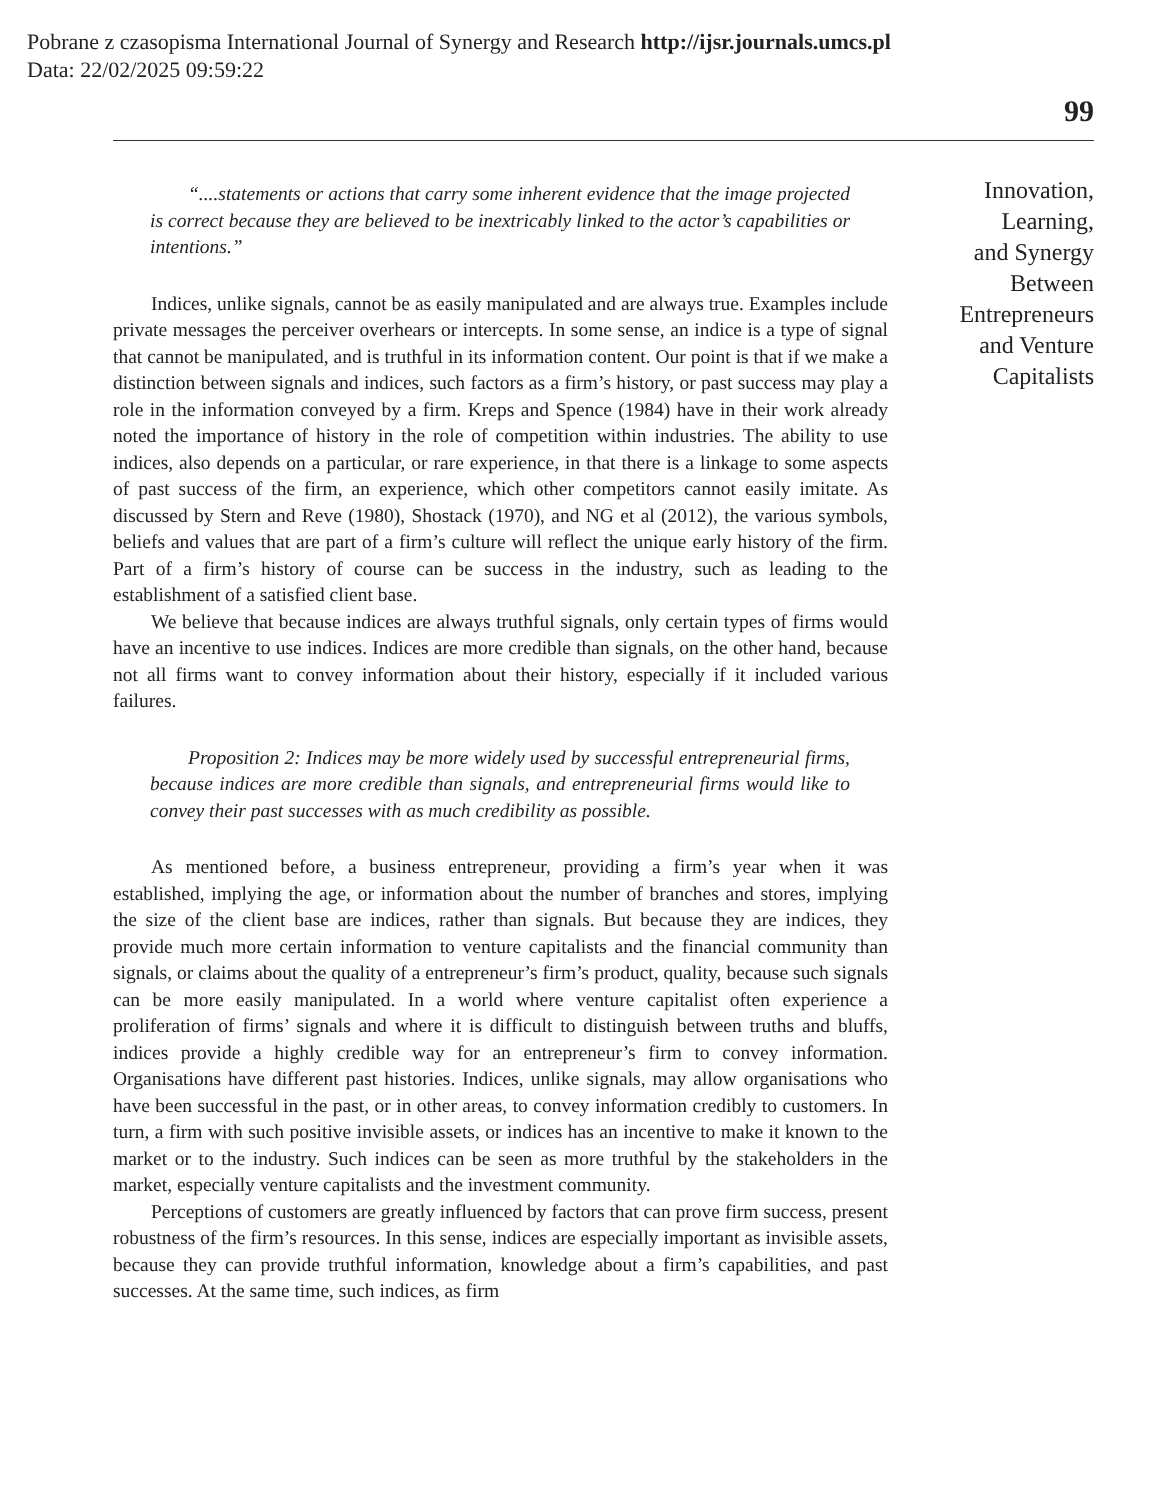Pobrane z czasopisma International Journal of Synergy and Research http://ijsr.journals.umcs.pl
Data: 22/02/2025 09:59:22
99
“....statements or actions that carry some inherent evidence that the image projected is correct because they are believed to be inextricably linked to the actor’s capabilities or intentions.”
Indices, unlike signals, cannot be as easily manipulated and are always true. Examples include private messages the perceiver overhears or intercepts. In some sense, an indice is a type of signal that cannot be manipulated, and is truthful in its information content. Our point is that if we make a distinction between signals and indices, such factors as a firm’s history, or past success may play a role in the information conveyed by a firm. Kreps and Spence (1984) have in their work already noted the importance of history in the role of competition within industries. The ability to use indices, also depends on a particular, or rare experience, in that there is a linkage to some aspects of past success of the firm, an experience, which other competitors cannot easily imitate. As discussed by Stern and Reve (1980), Shostack (1970), and NG et al (2012), the various symbols, beliefs and values that are part of a firm’s culture will reflect the unique early history of the firm. Part of a firm’s history of course can be success in the industry, such as leading to the establishment of a satisfied client base.
We believe that because indices are always truthful signals, only certain types of firms would have an incentive to use indices. Indices are more credible than signals, on the other hand, because not all firms want to convey information about their history, especially if it included various failures.
Proposition 2: Indices may be more widely used by successful entrepreneurial firms, because indices are more credible than signals, and entrepreneurial firms would like to convey their past successes with as much credibility as possible.
As mentioned before, a business entrepreneur, providing a firm’s year when it was established, implying the age, or information about the number of branches and stores, implying the size of the client base are indices, rather than signals. But because they are indices, they provide much more certain information to venture capitalists and the financial community than signals, or claims about the quality of a entrepreneur’s firm’s product, quality, because such signals can be more easily manipulated. In a world where venture capitalist often experience a proliferation of firms’ signals and where it is difficult to distinguish between truths and bluffs, indices provide a highly credible way for an entrepreneur’s firm to convey information. Organisations have different past histories. Indices, unlike signals, may allow organisations who have been successful in the past, or in other areas, to convey information credibly to customers. In turn, a firm with such positive invisible assets, or indices has an incentive to make it known to the market or to the industry. Such indices can be seen as more truthful by the stakeholders in the market, especially venture capitalists and the investment community.
Perceptions of customers are greatly influenced by factors that can prove firm success, present robustness of the firm’s resources. In this sense, indices are especially important as invisible assets, because they can provide truthful information, knowledge about a firm’s capabilities, and past successes. At the same time, such indices, as firm
Innovation,
Learning,
and Synergy
Between
Entrepreneurs
and Venture
Capitalists